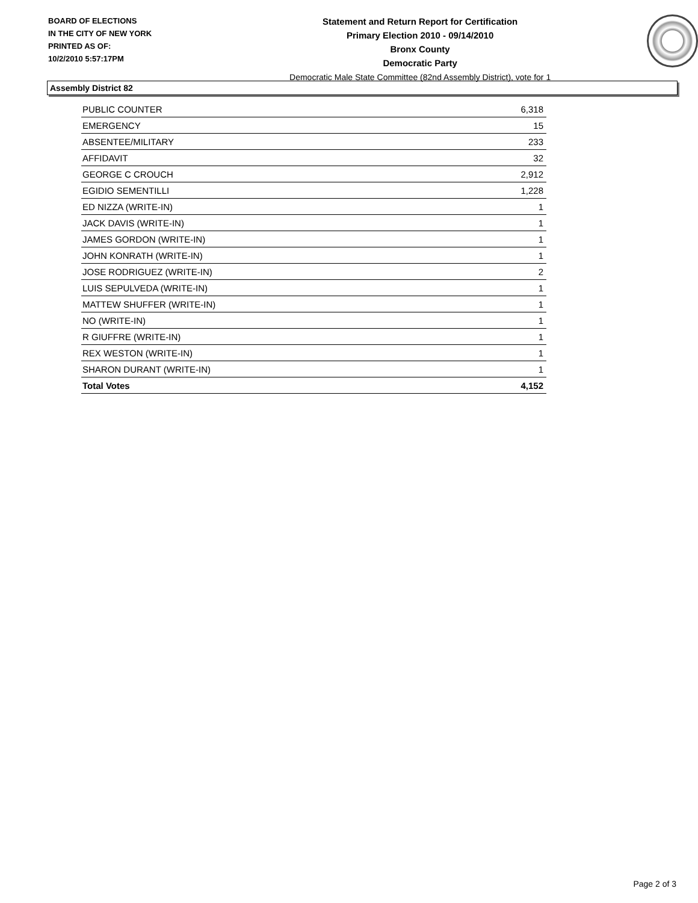BOARD OF ELECTIONS
IN THE CITY OF NEW YORK
PRINTED AS OF:
10/2/2010 5:57:17PM
Statement and Return Report for Certification
Primary Election 2010 - 09/14/2010
Bronx County
Democratic Party
Democratic Male State Committee (82nd Assembly District), vote for 1
Assembly District 82
| PUBLIC COUNTER | 6,318 |
| EMERGENCY | 15 |
| ABSENTEE/MILITARY | 233 |
| AFFIDAVIT | 32 |
| GEORGE C CROUCH | 2,912 |
| EGIDIO SEMENTILLI | 1,228 |
| ED NIZZA (WRITE-IN) | 1 |
| JACK DAVIS (WRITE-IN) | 1 |
| JAMES GORDON (WRITE-IN) | 1 |
| JOHN KONRATH (WRITE-IN) | 1 |
| JOSE RODRIGUEZ (WRITE-IN) | 2 |
| LUIS SEPULVEDA (WRITE-IN) | 1 |
| MATTEW SHUFFER (WRITE-IN) | 1 |
| NO (WRITE-IN) | 1 |
| R GIUFFRE (WRITE-IN) | 1 |
| REX WESTON (WRITE-IN) | 1 |
| SHARON DURANT (WRITE-IN) | 1 |
| Total Votes | 4,152 |
Page 2 of 3